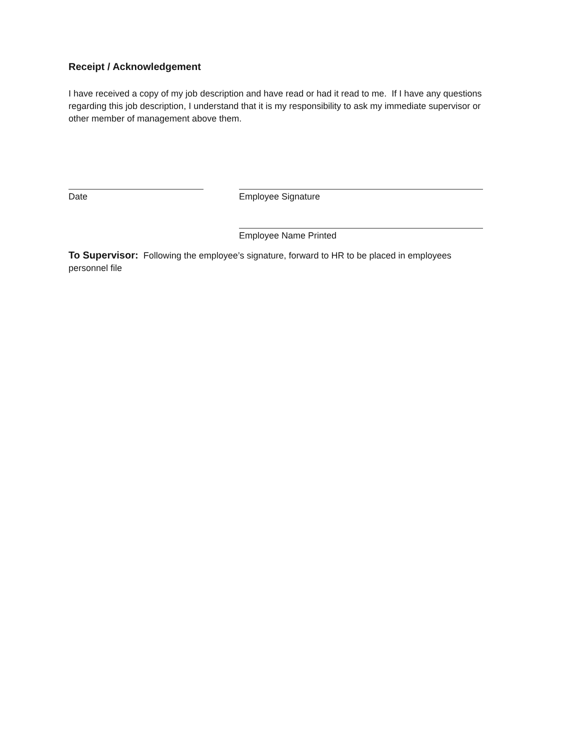Receipt / Acknowledgement
I have received a copy of my job description and have read or had it read to me. If I have any questions regarding this job description, I understand that it is my responsibility to ask my immediate supervisor or other member of management above them.
Date Employee Signature
Employee Name Printed
To Supervisor: Following the employee’s signature, forward to HR to be placed in employees personnel file